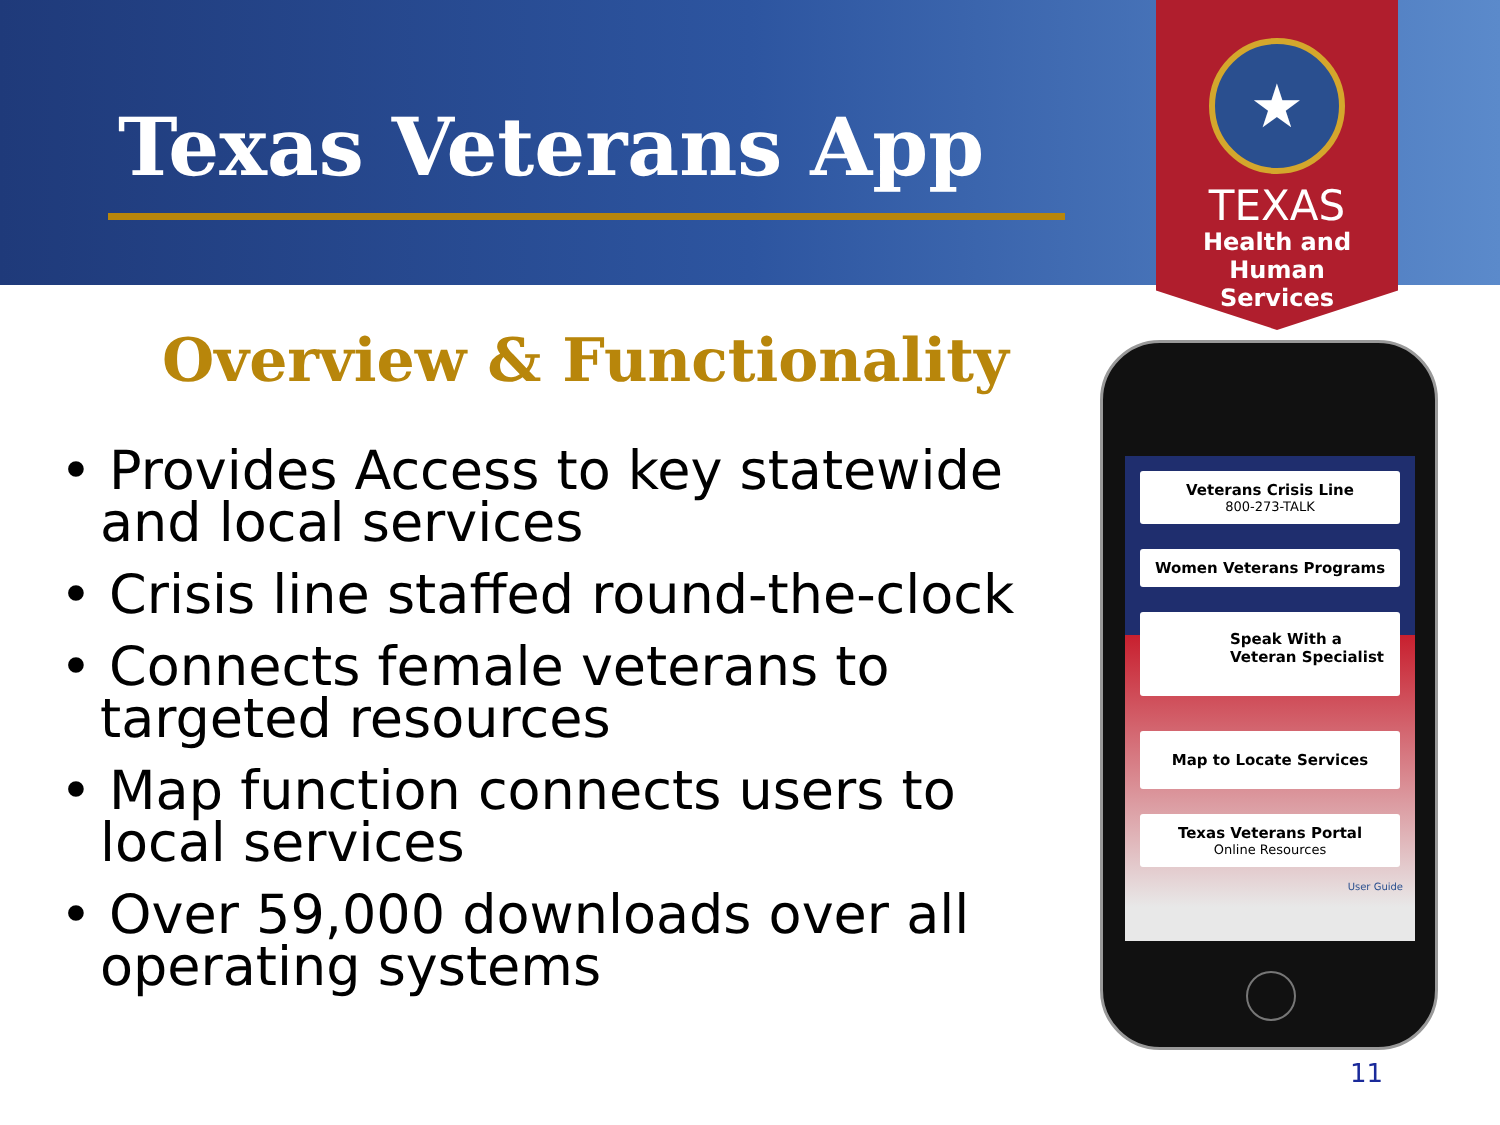Texas Veterans App
★
TEXAS
Health and Human
Services
Overview & Functionality
• Provides Access to key statewide and local services
• Crisis line staffed round-the-clock
• Connects female veterans to targeted resources
• Map function connects users to local services
• Over 59,000 downloads over all operating systems
Veterans Crisis Line
800-273-TALK
Women Veterans Programs
Speak With a
Veteran Specialist
Map to Locate Services
Texas Veterans Portal
Online Resources
User Guide
11